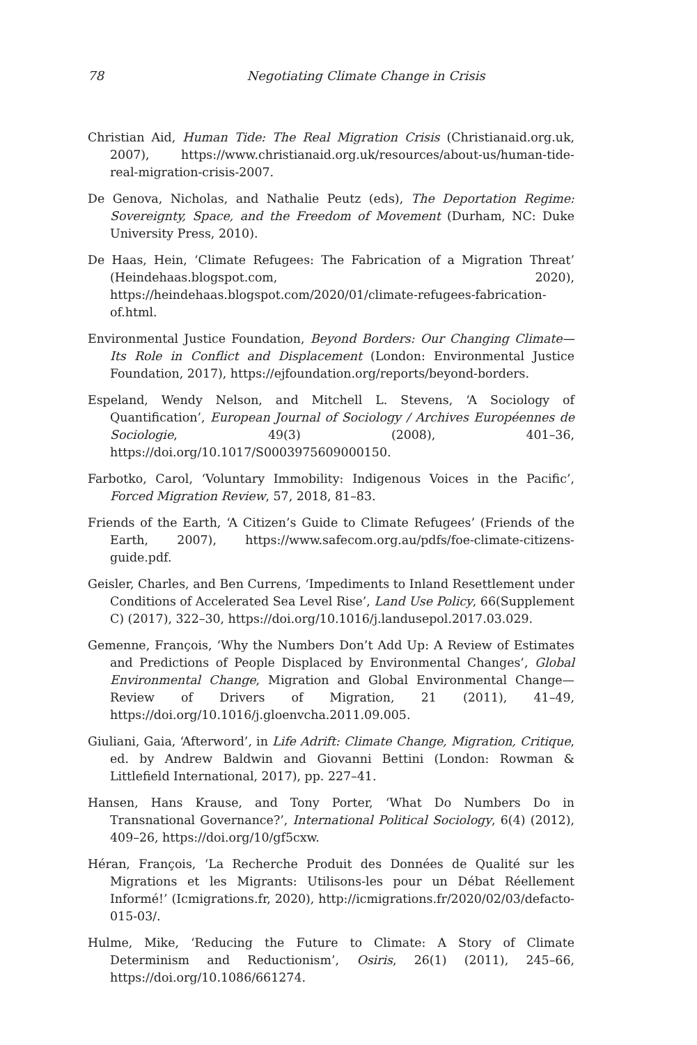78 Negotiating Climate Change in Crisis
Christian Aid, Human Tide: The Real Migration Crisis (Christianaid.org.uk, 2007), https://www.christianaid.org.uk/resources/about-us/human-tide-real-migration-crisis-2007.
De Genova, Nicholas, and Nathalie Peutz (eds), The Deportation Regime: Sovereignty, Space, and the Freedom of Movement (Durham, NC: Duke University Press, 2010).
De Haas, Hein, ‘Climate Refugees: The Fabrication of a Migration Threat’ (Heindehaas.blogspot.com, 2020), https://heindehaas.blogspot.com/2020/01/climate-refugees-fabrication-of.html.
Environmental Justice Foundation, Beyond Borders: Our Changing Climate—Its Role in Conflict and Displacement (London: Environmental Justice Foundation, 2017), https://ejfoundation.org/reports/beyond-borders.
Espeland, Wendy Nelson, and Mitchell L. Stevens, ‘A Sociology of Quantification’, European Journal of Sociology / Archives Européennes de Sociologie, 49(3) (2008), 401–36, https://doi.org/10.1017/S0003975609000150.
Farbotko, Carol, ‘Voluntary Immobility: Indigenous Voices in the Pacific’, Forced Migration Review, 57, 2018, 81–83.
Friends of the Earth, ‘A Citizen’s Guide to Climate Refugees’ (Friends of the Earth, 2007), https://www.safecom.org.au/pdfs/foe-climate-citizens-guide.pdf.
Geisler, Charles, and Ben Currens, ‘Impediments to Inland Resettlement under Conditions of Accelerated Sea Level Rise’, Land Use Policy, 66(Supplement C) (2017), 322–30, https://doi.org/10.1016/j.landusepol.2017.03.029.
Gemenne, François, ‘Why the Numbers Don’t Add Up: A Review of Estimates and Predictions of People Displaced by Environmental Changes’, Global Environmental Change, Migration and Global Environmental Change—Review of Drivers of Migration, 21 (2011), 41–49, https://doi.org/10.1016/j.gloenvcha.2011.09.005.
Giuliani, Gaia, ‘Afterword’, in Life Adrift: Climate Change, Migration, Critique, ed. by Andrew Baldwin and Giovanni Bettini (London: Rowman & Littlefield International, 2017), pp. 227–41.
Hansen, Hans Krause, and Tony Porter, ‘What Do Numbers Do in Transnational Governance?’, International Political Sociology, 6(4) (2012), 409–26, https://doi.org/10/gf5cxw.
Héran, François, ‘La Recherche Produit des Données de Qualité sur les Migrations et les Migrants: Utilisons-les pour un Débat Réellement Informé!’ (Icmigrations.fr, 2020), http://icmigrations.fr/2020/02/03/defacto-015-03/.
Hulme, Mike, ‘Reducing the Future to Climate: A Story of Climate Determinism and Reductionism’, Osiris, 26(1) (2011), 245–66, https://doi.org/10.1086/661274.